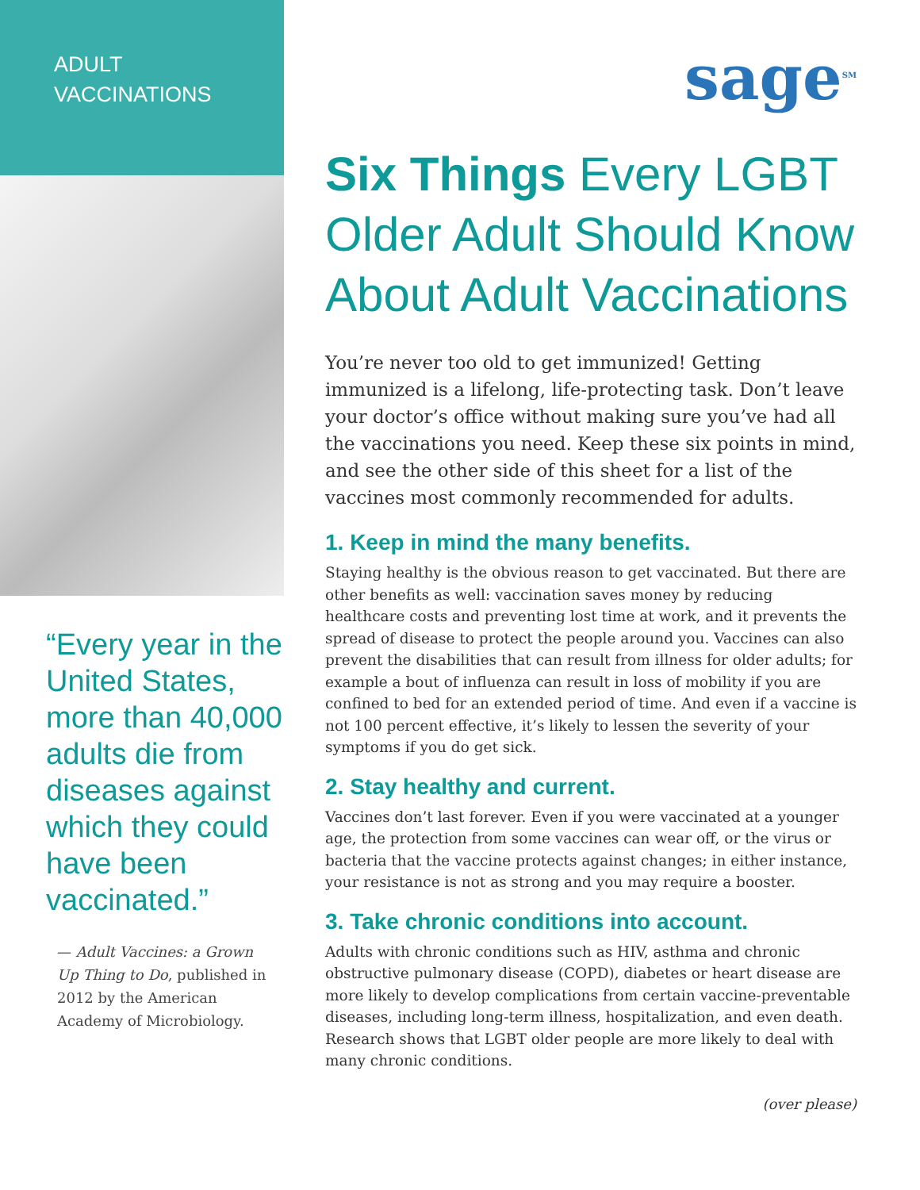ADULT
VACCINATIONS
“Every year in the United States, more than 40,000 adults die from diseases against which they could have been vaccinated.”
— Adult Vaccines: a Grown Up Thing to Do, published in 2012 by the American Academy of Microbiology.
sage<sup>SM</sup>
Six Things Every LGBT Older Adult Should Know About Adult Vaccinations
You’re never too old to get immunized! Getting immunized is a lifelong, life-protecting task. Don’t leave your doctor’s office without making sure you’ve had all the vaccinations you need. Keep these six points in mind, and see the other side of this sheet for a list of the vaccines most commonly recommended for adults.
1. Keep in mind the many benefits.
Staying healthy is the obvious reason to get vaccinated. But there are other benefits as well: vaccination saves money by reducing healthcare costs and preventing lost time at work, and it prevents the spread of disease to protect the people around you. Vaccines can also prevent the disabilities that can result from illness for older adults; for example a bout of influenza can result in loss of mobility if you are confined to bed for an extended period of time. And even if a vaccine is not 100 percent effective, it’s likely to lessen the severity of your symptoms if you do get sick.
2. Stay healthy and current.
Vaccines don’t last forever. Even if you were vaccinated at a younger age, the protection from some vaccines can wear off, or the virus or bacteria that the vaccine protects against changes; in either instance, your resistance is not as strong and you may require a booster.
3. Take chronic conditions into account.
Adults with chronic conditions such as HIV, asthma and chronic obstructive pulmonary disease (COPD), diabetes or heart disease are more likely to develop complications from certain vaccine-preventable diseases, including long-term illness, hospitalization, and even death. Research shows that LGBT older people are more likely to deal with many chronic conditions.
(over please)